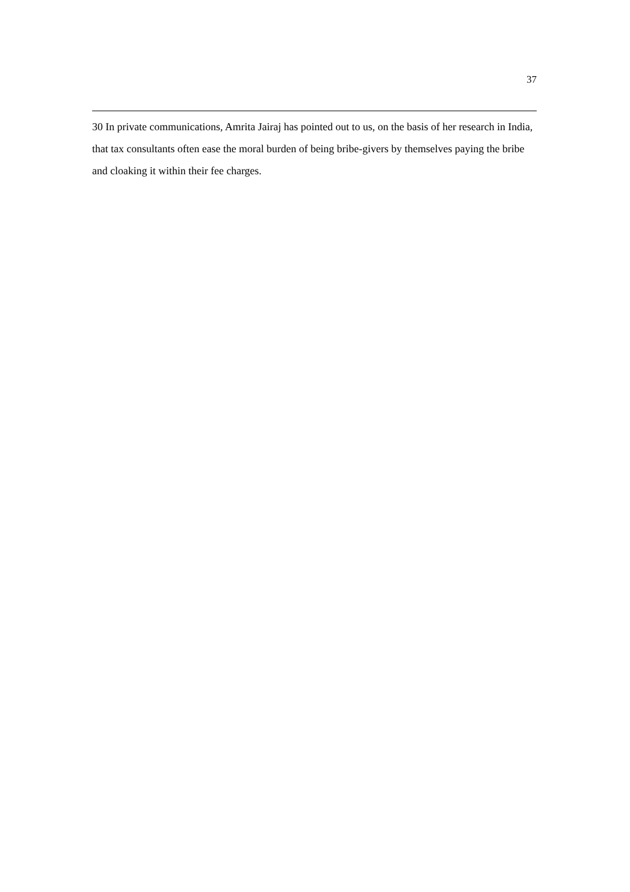37
30 In private communications, Amrita Jairaj has pointed out to us, on the basis of her research in India, that tax consultants often ease the moral burden of being bribe-givers by themselves paying the bribe and cloaking it within their fee charges.